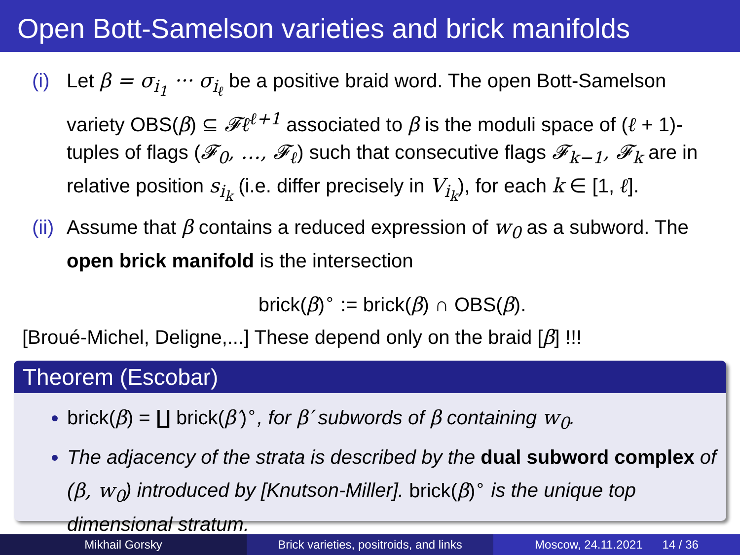Open Bott-Samelson varieties and brick manifolds
(i) Let β = σ<sub>i<sub>1</sub></sub> ··· σ<sub>i<sub>ℓ</sub></sub> be a positive braid word. The open Bott-Samelson variety OBS(β) ⊆ 𝓕ℓ<sup>ℓ+1</sup> associated to β is the moduli space of (ℓ + 1)-tuples of flags (𝓕<sub>0</sub>, …, 𝓕<sub>ℓ</sub>) such that consecutive flags 𝓕<sub>k−1</sub>, 𝓕<sub>k</sub> are in relative position s<sub>i<sub>k</sub></sub> (i.e. differ precisely in V<sub>i<sub>k</sub></sub>), for each k ∈ [1, ℓ].
(ii) Assume that β contains a reduced expression of w<sub>0</sub> as a subword. The open brick manifold is the intersection
brick(β)<sup>∘</sup> := brick(β) ∩ OBS(β).
[Broué-Michel, Deligne,...] These depend only on the braid [β] !!!
Theorem (Escobar)
brick(β) = ∐ brick(β′)<sup>∘</sup>, for β′ subwords of β containing w<sub>0</sub>.
The adjacency of the strata is described by the dual subword complex of (β, w<sub>0</sub>) introduced by [Knutson-Miller]. brick(β)<sup>∘</sup> is the unique top dimensional stratum.
Mikhail Gorsky Brick varieties, positroids, and links
Moscow, 24.11.2021 14 / 36